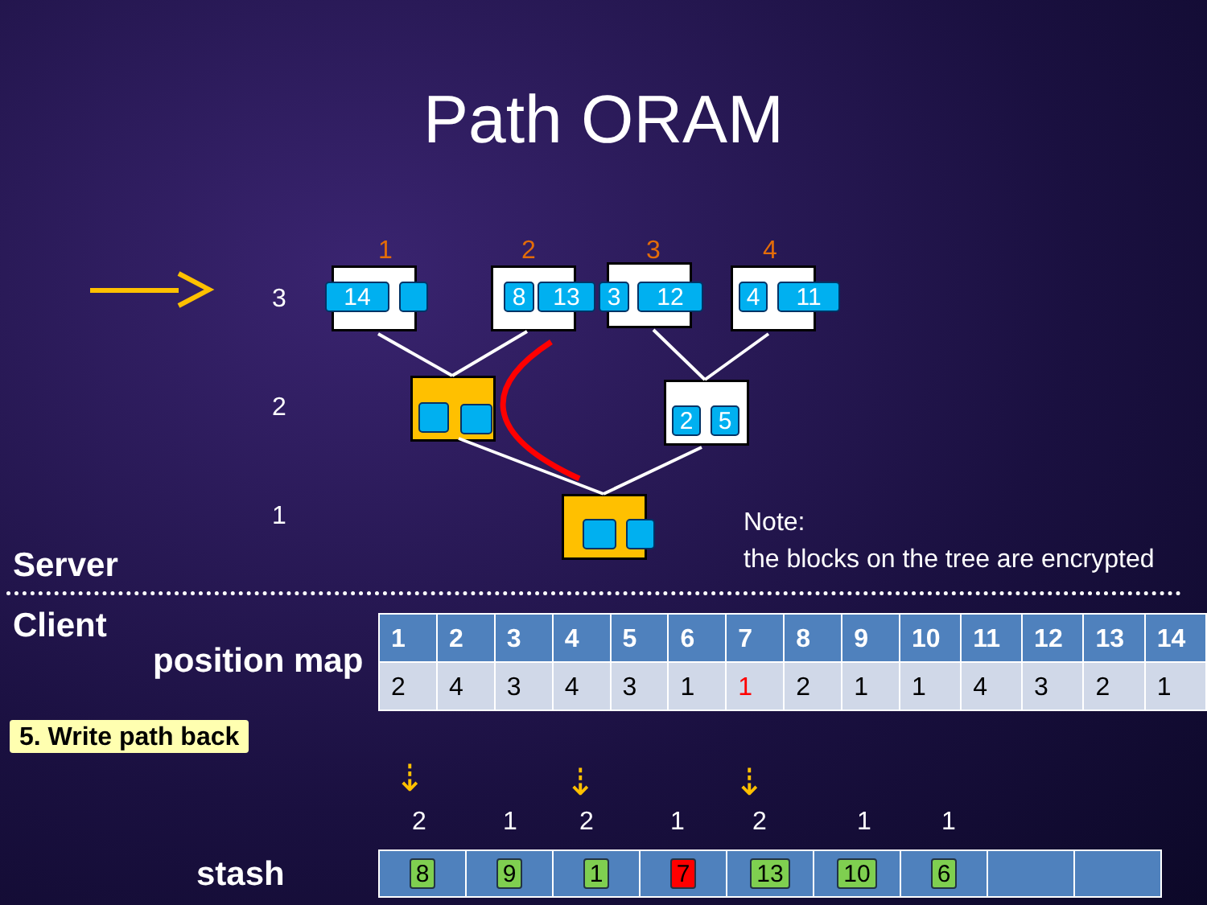Path ORAM
1 2 3 4
3
2
1
14 8 13 3 12 4 11
2 5
Note:
the blocks on the tree are encrypted
Server
Client
position map
| 1 | 2 | 3 | 4 | 5 | 6 | 7 | 8 | 9 | 10 | 11 | 12 | 13 | 14 |
| --- | --- | --- | --- | --- | --- | --- | --- | --- | --- | --- | --- | --- | --- |
| 2 | 4 | 3 | 4 | 3 | 1 | 1 | 2 | 1 | 1 | 4 | 3 | 2 | 1 |
5. Write path back
⇣ ⇣ ⇣
2 1 2 1 2 1 1
stash
| 8 | 9 | 1 | 7 | 13 | 10 | 6 | | |